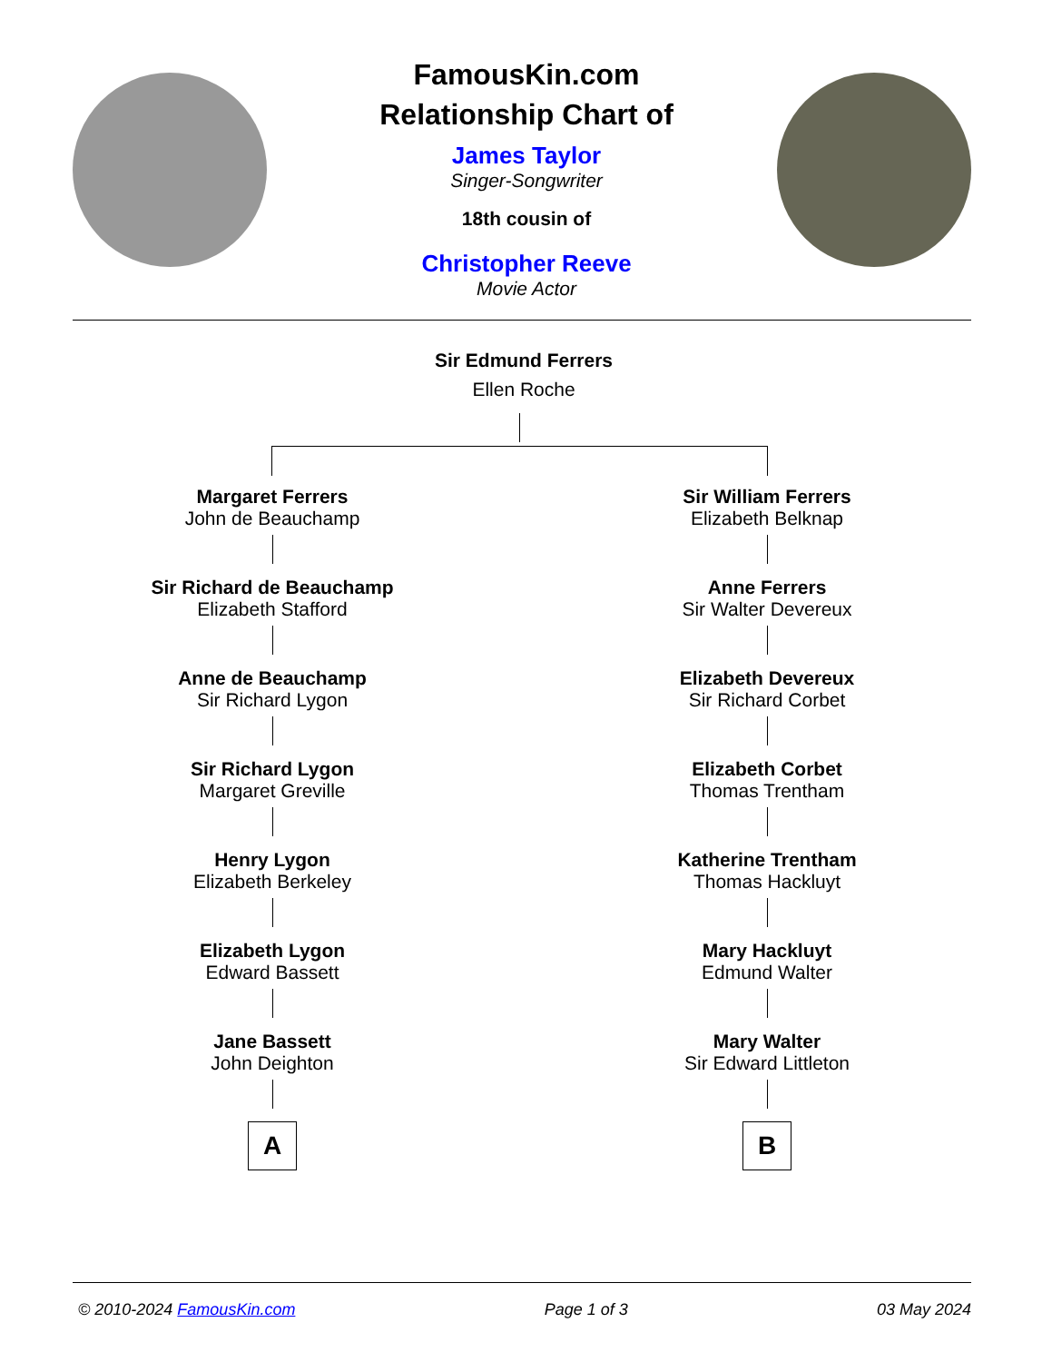FamousKin.com
Relationship Chart of
James Taylor
Singer-Songwriter
18th cousin of
Christopher Reeve
Movie Actor
Sir Edmund Ferrers
Ellen Roche
Margaret Ferrers
John de Beauchamp
Sir Richard de Beauchamp
Elizabeth Stafford
Anne de Beauchamp
Sir Richard Lygon
Sir Richard Lygon
Margaret Greville
Henry Lygon
Elizabeth Berkeley
Elizabeth Lygon
Edward Bassett
Jane Bassett
John Deighton
A
Sir William Ferrers
Elizabeth Belknap
Anne Ferrers
Sir Walter Devereux
Elizabeth Devereux
Sir Richard Corbet
Elizabeth Corbet
Thomas Trentham
Katherine Trentham
Thomas Hackluyt
Mary Hackluyt
Edmund Walter
Mary Walter
Sir Edward Littleton
B
© 2010-2024 FamousKin.com Page 1 of 3 03 May 2024